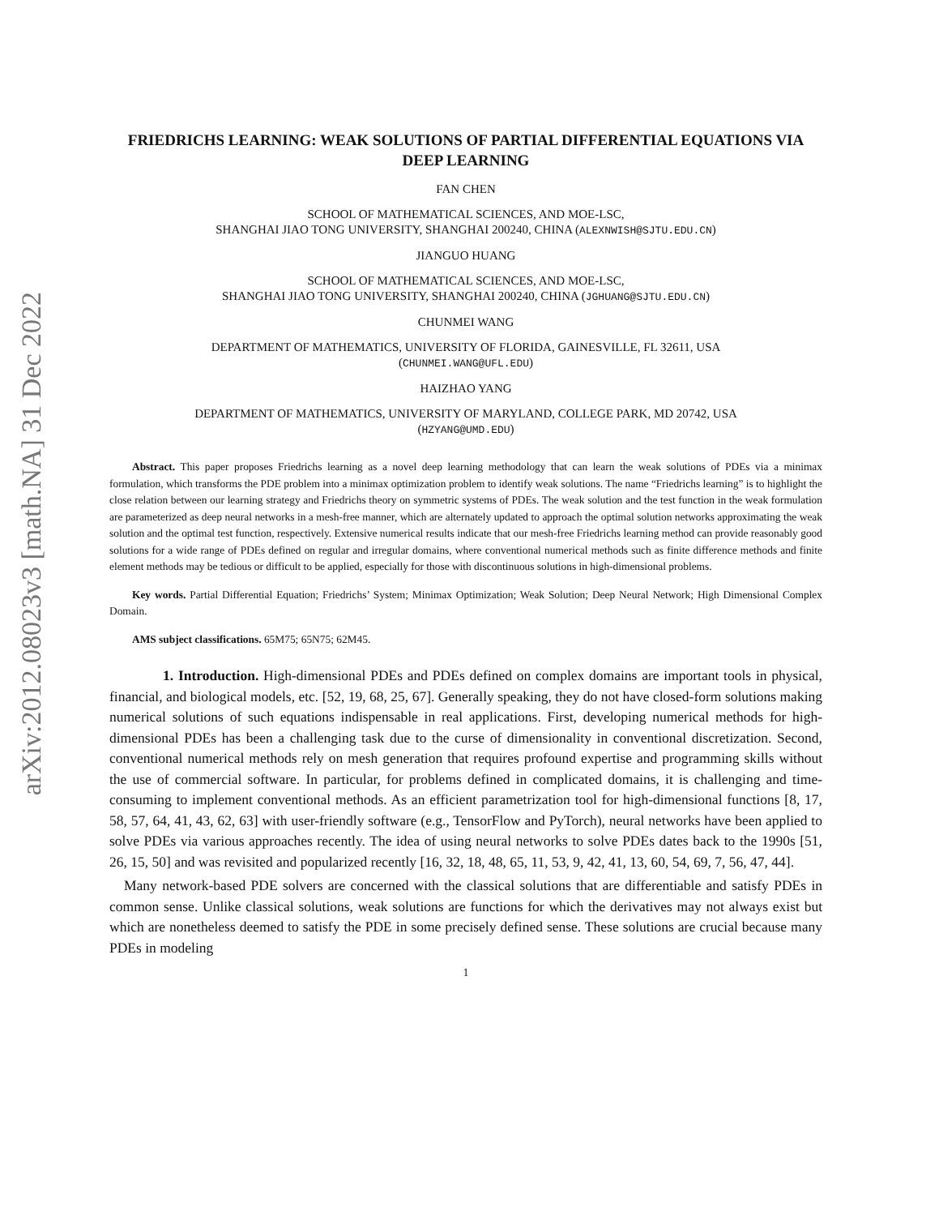arXiv:2012.08023v3 [math.NA] 31 Dec 2022
FRIEDRICHS LEARNING: WEAK SOLUTIONS OF PARTIAL DIFFERENTIAL EQUATIONS VIA DEEP LEARNING
FAN CHEN
SCHOOL OF MATHEMATICAL SCIENCES, AND MOE-LSC,
SHANGHAI JIAO TONG UNIVERSITY, SHANGHAI 200240, CHINA (ALEXNWISH@SJTU.EDU.CN)
JIANGUO HUANG
SCHOOL OF MATHEMATICAL SCIENCES, AND MOE-LSC,
SHANGHAI JIAO TONG UNIVERSITY, SHANGHAI 200240, CHINA (JGHUANG@SJTU.EDU.CN)
CHUNMEI WANG
DEPARTMENT OF MATHEMATICS, UNIVERSITY OF FLORIDA, GAINESVILLE, FL 32611, USA
(CHUNMEI.WANG@UFL.EDU)
HAIZHAO YANG
DEPARTMENT OF MATHEMATICS, UNIVERSITY OF MARYLAND, COLLEGE PARK, MD 20742, USA
(HZYANG@UMD.EDU)
Abstract. This paper proposes Friedrichs learning as a novel deep learning methodology that can learn the weak solutions of PDEs via a minimax formulation, which transforms the PDE problem into a minimax optimization problem to identify weak solutions. The name “Friedrichs learning” is to highlight the close relation between our learning strategy and Friedrichs theory on symmetric systems of PDEs. The weak solution and the test function in the weak formulation are parameterized as deep neural networks in a mesh-free manner, which are alternately updated to approach the optimal solution networks approximating the weak solution and the optimal test function, respectively. Extensive numerical results indicate that our mesh-free Friedrichs learning method can provide reasonably good solutions for a wide range of PDEs defined on regular and irregular domains, where conventional numerical methods such as finite difference methods and finite element methods may be tedious or difficult to be applied, especially for those with discontinuous solutions in high-dimensional problems.
Key words. Partial Differential Equation; Friedrichs’ System; Minimax Optimization; Weak Solution; Deep Neural Network; High Dimensional Complex Domain.
AMS subject classifications. 65M75; 65N75; 62M45.
1. Introduction. High-dimensional PDEs and PDEs defined on complex domains are important tools in physical, financial, and biological models, etc. [52, 19, 68, 25, 67]. Generally speaking, they do not have closed-form solutions making numerical solutions of such equations indispensable in real applications. First, developing numerical methods for high-dimensional PDEs has been a challenging task due to the curse of dimensionality in conventional discretization. Second, conventional numerical methods rely on mesh generation that requires profound expertise and programming skills without the use of commercial software. In particular, for problems defined in complicated domains, it is challenging and time-consuming to implement conventional methods. As an efficient parametrization tool for high-dimensional functions [8, 17, 58, 57, 64, 41, 43, 62, 63] with user-friendly software (e.g., TensorFlow and PyTorch), neural networks have been applied to solve PDEs via various approaches recently. The idea of using neural networks to solve PDEs dates back to the 1990s [51, 26, 15, 50] and was revisited and popularized recently [16, 32, 18, 48, 65, 11, 53, 9, 42, 41, 13, 60, 54, 69, 7, 56, 47, 44].
Many network-based PDE solvers are concerned with the classical solutions that are differentiable and satisfy PDEs in common sense. Unlike classical solutions, weak solutions are functions for which the derivatives may not always exist but which are nonetheless deemed to satisfy the PDE in some precisely defined sense. These solutions are crucial because many PDEs in modeling
1